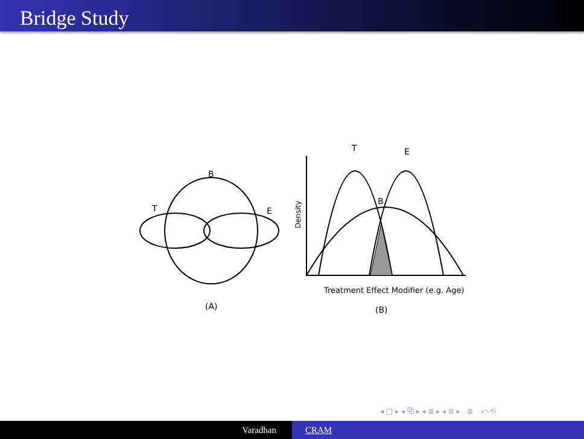Bridge Study
B
T
E
(A)
T
E
B
Density
Treatment Effect Modifier (e.g. Age)
(B)
◂ □ ▸ ◂ ⧉ ▸ ◂ ≣ ▸ ◂ ≣ ▸ ≣ ⤺⟲
Varadhan CRAM